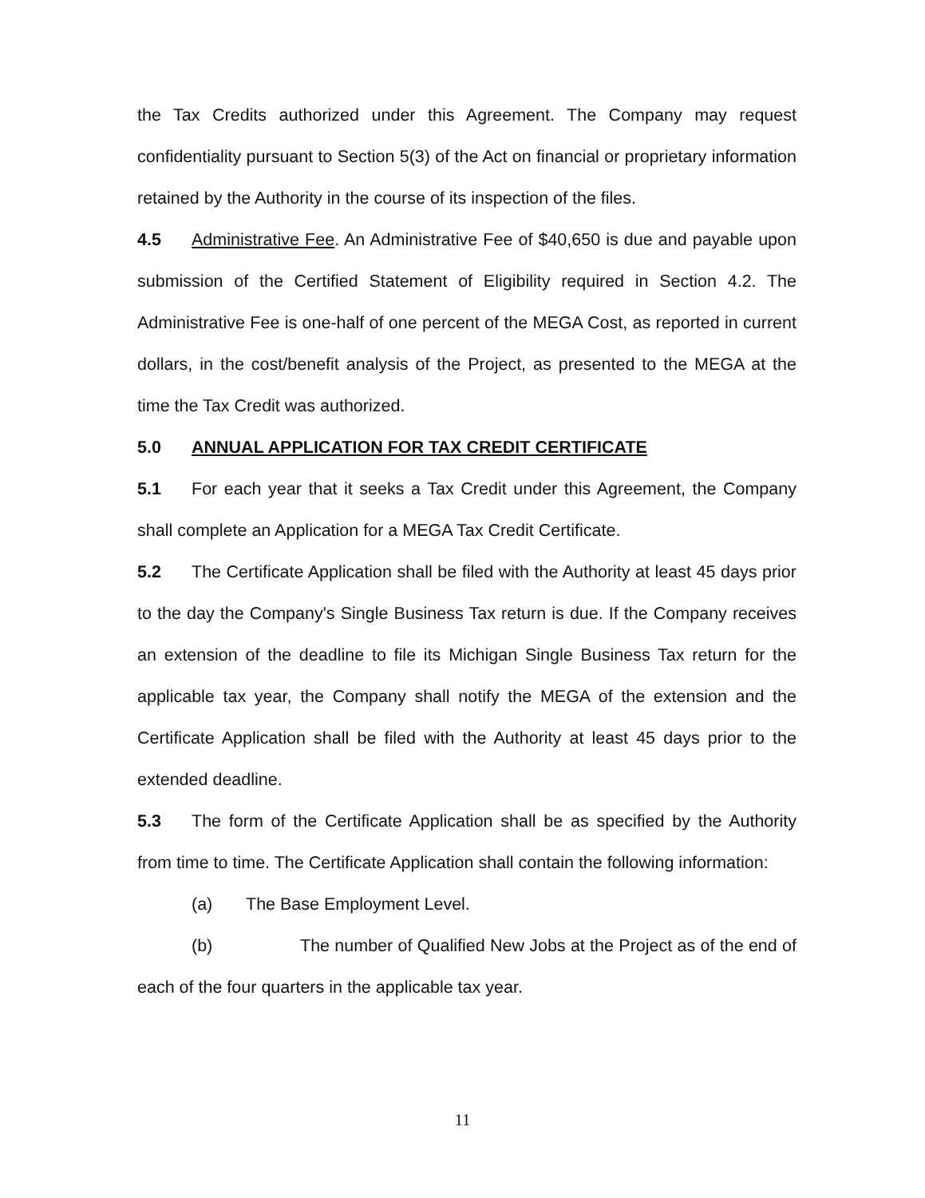the Tax Credits authorized under this Agreement. The Company may request confidentiality pursuant to Section 5(3) of the Act on financial or proprietary information retained by the Authority in the course of its inspection of the files.
4.5 Administrative Fee. An Administrative Fee of $40,650 is due and payable upon submission of the Certified Statement of Eligibility required in Section 4.2. The Administrative Fee is one-half of one percent of the MEGA Cost, as reported in current dollars, in the cost/benefit analysis of the Project, as presented to the MEGA at the time the Tax Credit was authorized.
5.0 ANNUAL APPLICATION FOR TAX CREDIT CERTIFICATE
5.1 For each year that it seeks a Tax Credit under this Agreement, the Company shall complete an Application for a MEGA Tax Credit Certificate.
5.2 The Certificate Application shall be filed with the Authority at least 45 days prior to the day the Company's Single Business Tax return is due. If the Company receives an extension of the deadline to file its Michigan Single Business Tax return for the applicable tax year, the Company shall notify the MEGA of the extension and the Certificate Application shall be filed with the Authority at least 45 days prior to the extended deadline.
5.3 The form of the Certificate Application shall be as specified by the Authority from time to time. The Certificate Application shall contain the following information:
(a) The Base Employment Level.
(b) The number of Qualified New Jobs at the Project as of the end of each of the four quarters in the applicable tax year.
11